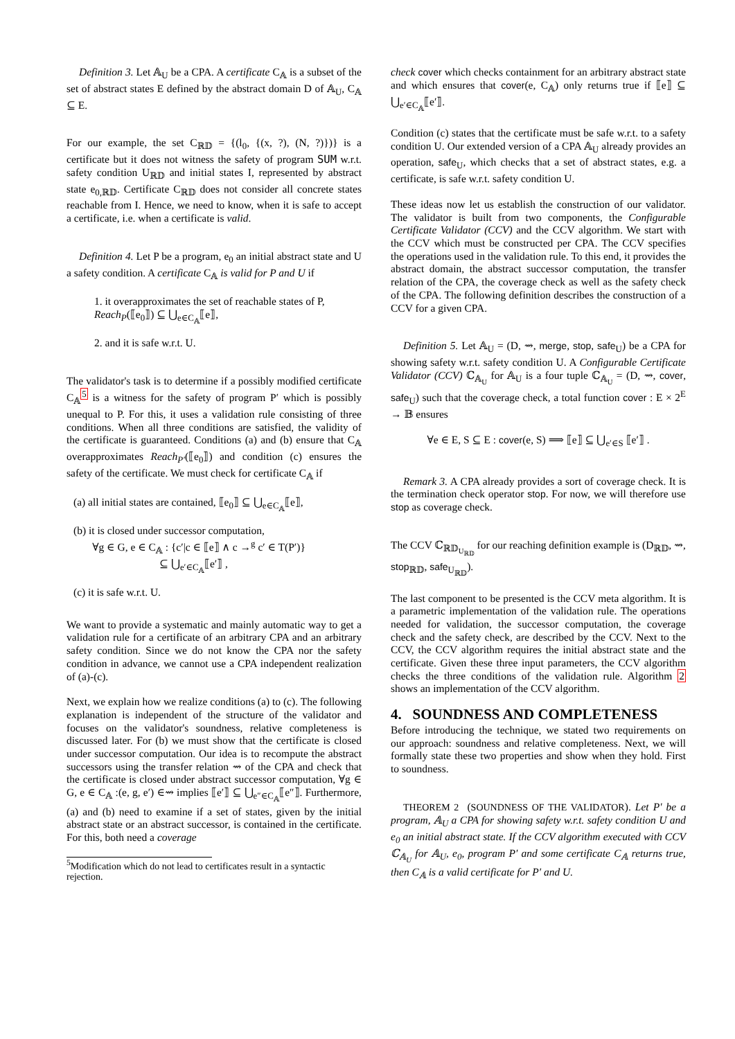Definition 3. Let 𝔸<sub>U</sub> be a CPA. A certificate C<sub>𝔸</sub> is a subset of the set of abstract states E defined by the abstract domain D of 𝔸<sub>U</sub>, C<sub>𝔸</sub> ⊆ E.
For our example, the set C<sub>ℝ𝔻</sub> = {(l<sub>0</sub>, {(x, ?), (N, ?)})} is a certificate but it does not witness the safety of program SUM w.r.t. safety condition U<sub>ℝ𝔻</sub> and initial states I, represented by abstract state e<sub>0,ℝ𝔻</sub>. Certificate C<sub>ℝ𝔻</sub> does not consider all concrete states reachable from I. Hence, we need to know, when it is safe to accept a certificate, i.e. when a certificate is valid.
Definition 4. Let P be a program, e<sub>0</sub> an initial abstract state and U a safety condition. A certificate C<sub>𝔸</sub> is valid for P and U if
1. it overapproximates the set of reachable states of P, Reach<sub>P</sub>(⟦e<sub>0</sub>⟧) ⊆ ⋃<sub>e∈C<sub>𝔸</sub></sub>⟦e⟧,
2. and it is safe w.r.t. U.
The validator's task is to determine if a possibly modified certificate C<sub>𝔸</sub><sup>5</sup> is a witness for the safety of program P′ which is possibly unequal to P. For this, it uses a validation rule consisting of three conditions. When all three conditions are satisfied, the validity of the certificate is guaranteed. Conditions (a) and (b) ensure that C<sub>𝔸</sub> overapproximates Reach<sub>P′</sub>(⟦e<sub>0</sub>⟧) and condition (c) ensures the safety of the certificate. We must check for certificate C<sub>𝔸</sub> if
(a) all initial states are contained, ⟦e<sub>0</sub>⟧ ⊆ ⋃<sub>e∈C<sub>𝔸</sub></sub>⟦e⟧,
(b) it is closed under successor computation,
∀g ∈ G, e ∈ C<sub>𝔸</sub> : {c′|c ∈ ⟦e⟧ ∧ c →<sup>g</sup> c′ ∈ T(P′)}
⊆ ⋃<sub>e′∈C<sub>𝔸</sub></sub>⟦e′⟧ ,
(c) it is safe w.r.t. U.
We want to provide a systematic and mainly automatic way to get a validation rule for a certificate of an arbitrary CPA and an arbitrary safety condition. Since we do not know the CPA nor the safety condition in advance, we cannot use a CPA independent realization of (a)-(c).
Next, we explain how we realize conditions (a) to (c). The following explanation is independent of the structure of the validator and focuses on the validator's soundness, relative completeness is discussed later. For (b) we must show that the certificate is closed under successor computation. Our idea is to recompute the abstract successors using the transfer relation ⇝ of the CPA and check that the certificate is closed under abstract successor computation, ∀g ∈ G, e ∈ C<sub>𝔸</sub> :(e, g, e′) ∈⇝ implies ⟦e′⟧ ⊆ ⋃<sub>e″∈C<sub>𝔸</sub></sub>⟦e″⟧. Furthermore, (a) and (b) need to examine if a set of states, given by the initial abstract state or an abstract successor, is contained in the certificate. For this, both need a coverage
<sup>5</sup> Modification which do not lead to certificates result in a syntactic rejection.
check cover which checks containment for an arbitrary abstract state and which ensures that cover(e, C<sub>𝔸</sub>) only returns true if ⟦e⟧ ⊆ ⋃<sub>e′∈C<sub>𝔸</sub></sub>⟦e′⟧.
Condition (c) states that the certificate must be safe w.r.t. to a safety condition U. Our extended version of a CPA 𝔸<sub>U</sub> already provides an operation, safe<sub>U</sub>, which checks that a set of abstract states, e.g. a certificate, is safe w.r.t. safety condition U.
These ideas now let us establish the construction of our validator. The validator is built from two components, the Configurable Certificate Validator (CCV) and the CCV algorithm. We start with the CCV which must be constructed per CPA. The CCV specifies the operations used in the validation rule. To this end, it provides the abstract domain, the abstract successor computation, the transfer relation of the CPA, the coverage check as well as the safety check of the CPA. The following definition describes the construction of a CCV for a given CPA.
Definition 5. Let 𝔸<sub>U</sub> = (D, ⇝, merge, stop, safe<sub>U</sub>) be a CPA for showing safety w.r.t. safety condition U. A Configurable Certificate Validator (CCV) ℂ<sub>𝔸<sub>U</sub></sub> for 𝔸<sub>U</sub> is a four tuple ℂ<sub>𝔸<sub>U</sub></sub> = (D, ⇝, cover, safe<sub>U</sub>) such that the coverage check, a total function cover : E × 2<sup>E</sup> → 𝔹 ensures
∀e ∈ E, S ⊆ E : cover(e, S) ⟹ ⟦e⟧ ⊆ ⋃<sub>e′∈S</sub> ⟦e′⟧ .
Remark 3. A CPA already provides a sort of coverage check. It is the termination check operator stop. For now, we will therefore use stop as coverage check.
The CCV ℂ<sub>ℝ𝔻<sub>U<sub>ℝ𝔻</sub></sub></sub> for our reaching definition example is (D<sub>ℝ𝔻</sub>, ⇝, stop<sub>ℝ𝔻</sub>, safe<sub>U<sub>ℝ𝔻</sub></sub>).
The last component to be presented is the CCV meta algorithm. It is a parametric implementation of the validation rule. The operations needed for validation, the successor computation, the coverage check and the safety check, are described by the CCV. Next to the CCV, the CCV algorithm requires the initial abstract state and the certificate. Given these three input parameters, the CCV algorithm checks the three conditions of the validation rule. Algorithm 2 shows an implementation of the CCV algorithm.
4. SOUNDNESS AND COMPLETENESS
Before introducing the technique, we stated two requirements on our approach: soundness and relative completeness. Next, we will formally state these two properties and show when they hold. First to soundness.
THEOREM 2 (SOUNDNESS OF THE VALIDATOR). Let P′ be a program, 𝔸<sub>U</sub> a CPA for showing safety w.r.t. safety condition U and e<sub>0</sub> an initial abstract state. If the CCV algorithm executed with CCV ℂ<sub>𝔸<sub>U</sub></sub> for 𝔸<sub>U</sub>, e<sub>0</sub>, program P′ and some certificate C<sub>𝔸</sub> returns true, then C<sub>𝔸</sub> is a valid certificate for P′ and U.